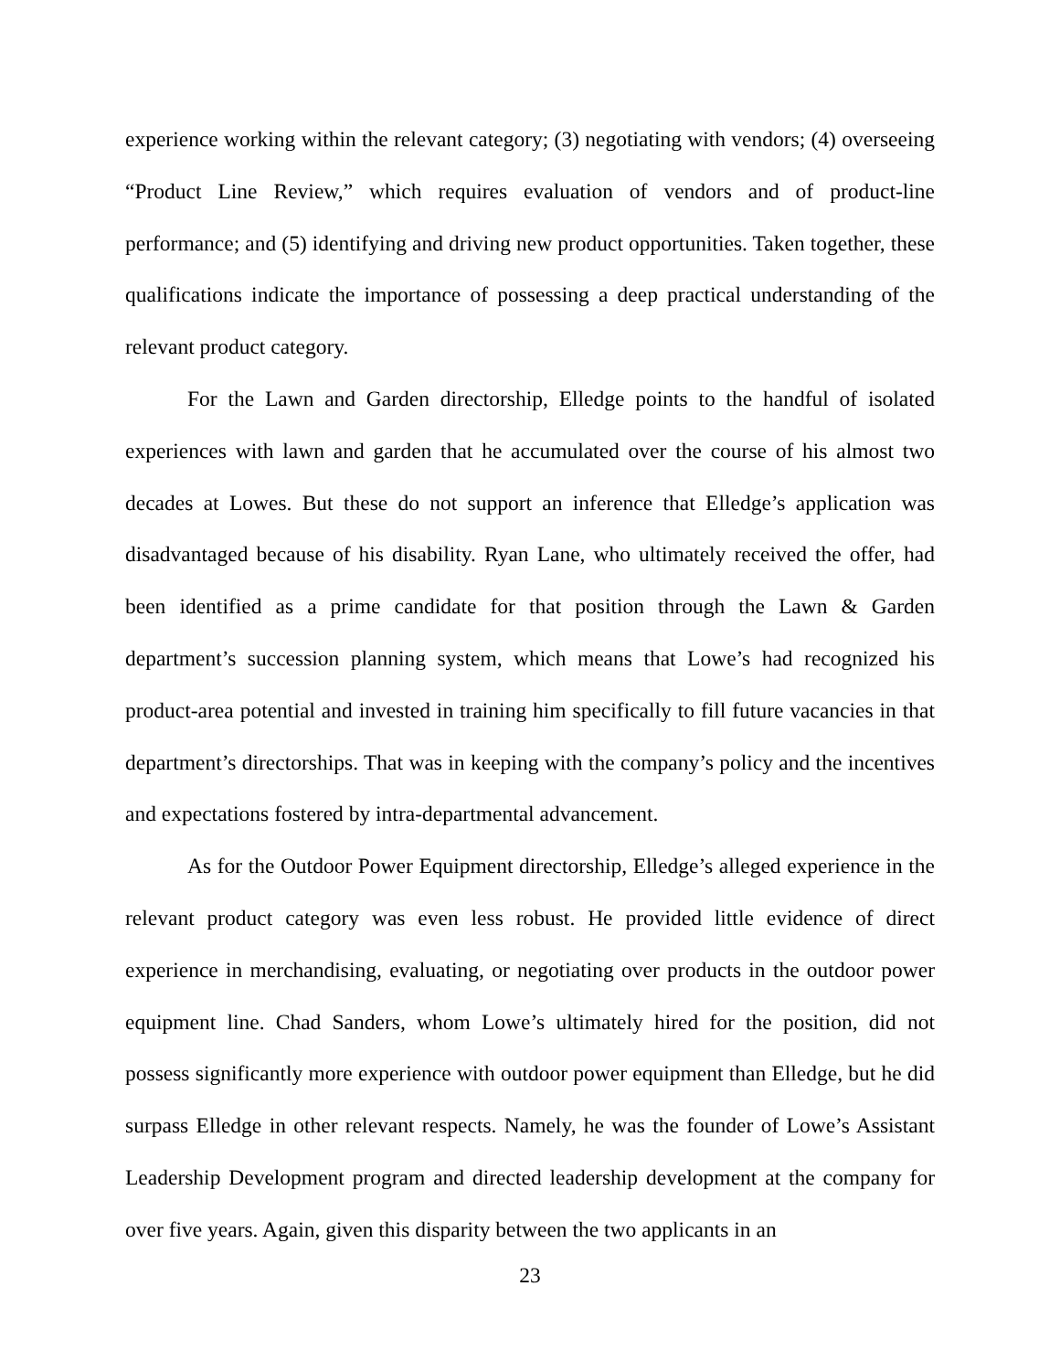experience working within the relevant category; (3) negotiating with vendors; (4) overseeing “Product Line Review,” which requires evaluation of vendors and of product-line performance; and (5) identifying and driving new product opportunities. Taken together, these qualifications indicate the importance of possessing a deep practical understanding of the relevant product category.
For the Lawn and Garden directorship, Elledge points to the handful of isolated experiences with lawn and garden that he accumulated over the course of his almost two decades at Lowes. But these do not support an inference that Elledge’s application was disadvantaged because of his disability. Ryan Lane, who ultimately received the offer, had been identified as a prime candidate for that position through the Lawn & Garden department’s succession planning system, which means that Lowe’s had recognized his product-area potential and invested in training him specifically to fill future vacancies in that department’s directorships. That was in keeping with the company’s policy and the incentives and expectations fostered by intra-departmental advancement.
As for the Outdoor Power Equipment directorship, Elledge’s alleged experience in the relevant product category was even less robust. He provided little evidence of direct experience in merchandising, evaluating, or negotiating over products in the outdoor power equipment line. Chad Sanders, whom Lowe’s ultimately hired for the position, did not possess significantly more experience with outdoor power equipment than Elledge, but he did surpass Elledge in other relevant respects. Namely, he was the founder of Lowe’s Assistant Leadership Development program and directed leadership development at the company for over five years. Again, given this disparity between the two applicants in an
23